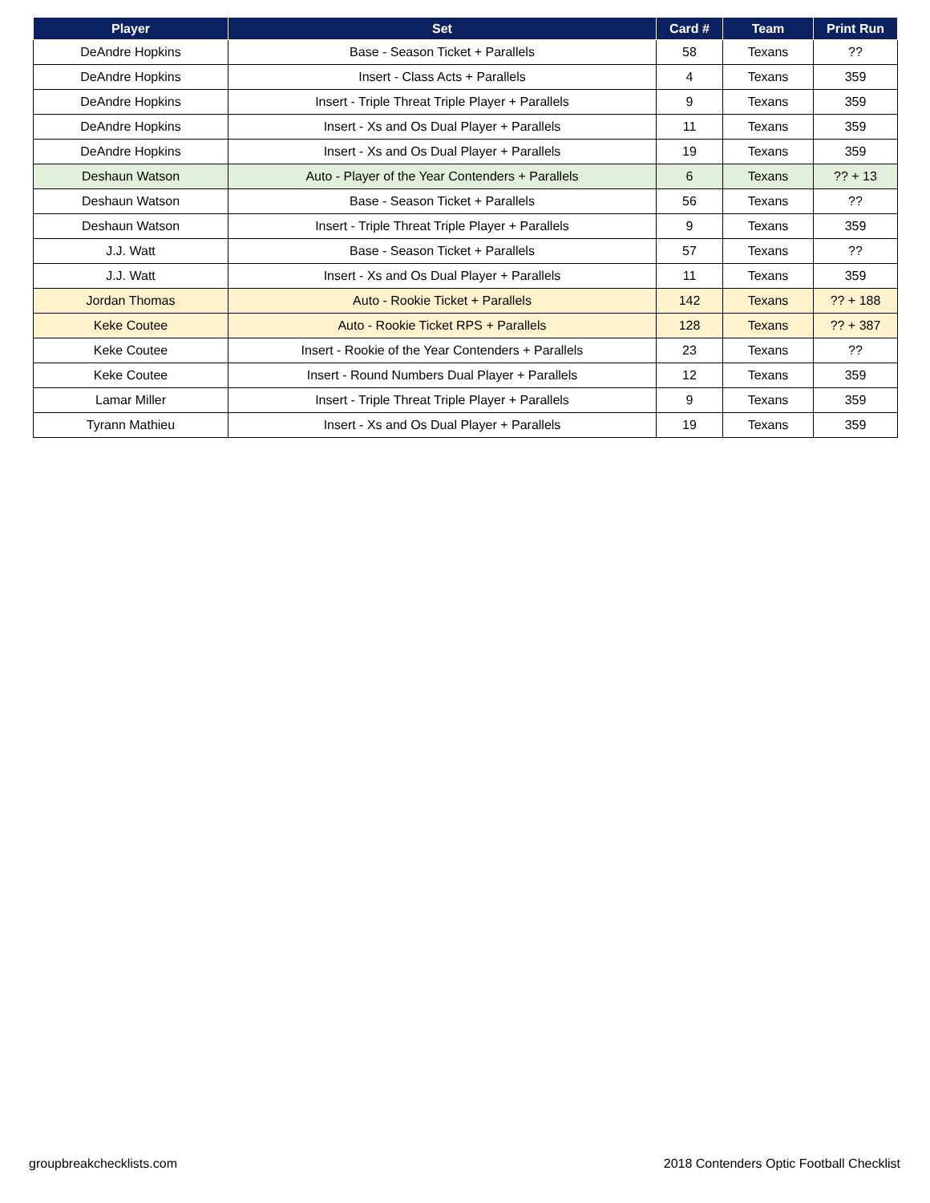| Player | Set | Card # | Team | Print Run |
| --- | --- | --- | --- | --- |
| DeAndre Hopkins | Base - Season Ticket + Parallels | 58 | Texans | ?? |
| DeAndre Hopkins | Insert - Class Acts + Parallels | 4 | Texans | 359 |
| DeAndre Hopkins | Insert - Triple Threat Triple Player + Parallels | 9 | Texans | 359 |
| DeAndre Hopkins | Insert - Xs and Os Dual Player + Parallels | 11 | Texans | 359 |
| DeAndre Hopkins | Insert - Xs and Os Dual Player + Parallels | 19 | Texans | 359 |
| Deshaun Watson | Auto - Player of the Year Contenders + Parallels | 6 | Texans | ?? + 13 |
| Deshaun Watson | Base - Season Ticket + Parallels | 56 | Texans | ?? |
| Deshaun Watson | Insert - Triple Threat Triple Player + Parallels | 9 | Texans | 359 |
| J.J. Watt | Base - Season Ticket + Parallels | 57 | Texans | ?? |
| J.J. Watt | Insert - Xs and Os Dual Player + Parallels | 11 | Texans | 359 |
| Jordan Thomas | Auto - Rookie Ticket + Parallels | 142 | Texans | ?? + 188 |
| Keke Coutee | Auto - Rookie Ticket RPS + Parallels | 128 | Texans | ?? + 387 |
| Keke Coutee | Insert - Rookie of the Year Contenders + Parallels | 23 | Texans | ?? |
| Keke Coutee | Insert - Round Numbers Dual Player + Parallels | 12 | Texans | 359 |
| Lamar Miller | Insert - Triple Threat Triple Player + Parallels | 9 | Texans | 359 |
| Tyrann Mathieu | Insert - Xs and Os Dual Player + Parallels | 19 | Texans | 359 |
groupbreakchecklists.com 2018 Contenders Optic Football Checklist